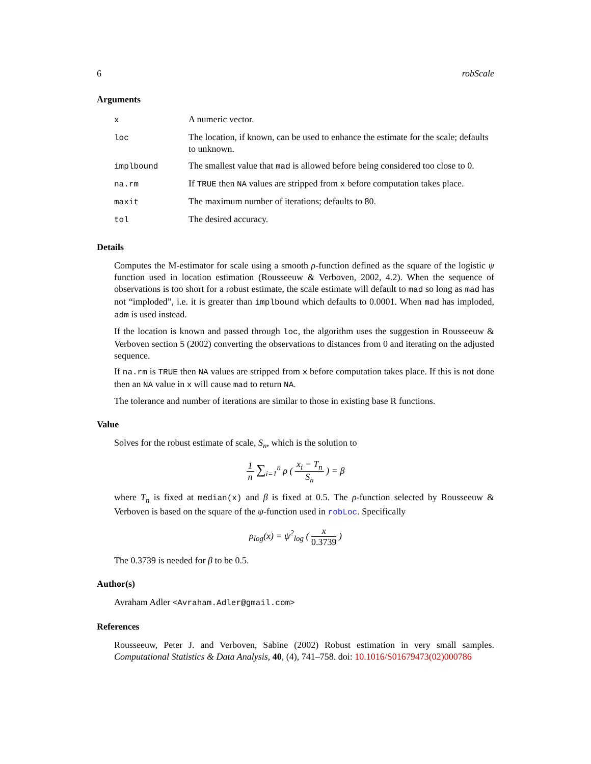6 robScale
Arguments
| x | A numeric vector. |
| loc | The location, if known, can be used to enhance the estimate for the scale; defaults to unknown. |
| implbound | The smallest value that mad is allowed before being considered too close to 0. |
| na.rm | If TRUE then NA values are stripped from x before computation takes place. |
| maxit | The maximum number of iterations; defaults to 80. |
| tol | The desired accuracy. |
Details
Computes the M-estimator for scale using a smooth ρ-function defined as the square of the logistic ψ function used in location estimation (Rousseeuw & Verboven, 2002, 4.2). When the sequence of observations is too short for a robust estimate, the scale estimate will default to mad so long as mad has not “imploded”, i.e. it is greater than implbound which defaults to 0.0001. When mad has imploded, adm is used instead.
If the location is known and passed through loc, the algorithm uses the suggestion in Rousseeuw & Verboven section 5 (2002) converting the observations to distances from 0 and iterating on the adjusted sequence.
If na.rm is TRUE then NA values are stripped from x before computation takes place. If this is not done then an NA value in x will cause mad to return NA.
The tolerance and number of iterations are similar to those in existing base R functions.
Value
Solves for the robust estimate of scale, S<sub>n</sub>, which is the solution to
1 n ∑<sub>i=1</sub><sup>n</sup> ρ ( x<sub>i</sub> − T<sub>n</sub> S<sub>n</sub> ) = β
where T<sub>n</sub> is fixed at median(x) and β is fixed at 0.5. The ρ-function selected by Rousseeuw & Verboven is based on the square of the ψ-function used in robLoc. Specifically
ρ<sub>log</sub>(x) = ψ<sup>2</sup><sub>log</sub> ( x 0.3739 )
The 0.3739 is needed for β to be 0.5.
Author(s)
Avraham Adler <Avraham.Adler@gmail.com>
References
Rousseeuw, Peter J. and Verboven, Sabine (2002) Robust estimation in very small samples. Computational Statistics & Data Analysis, 40, (4), 741–758. doi: 10.1016/S01679473(02)000786